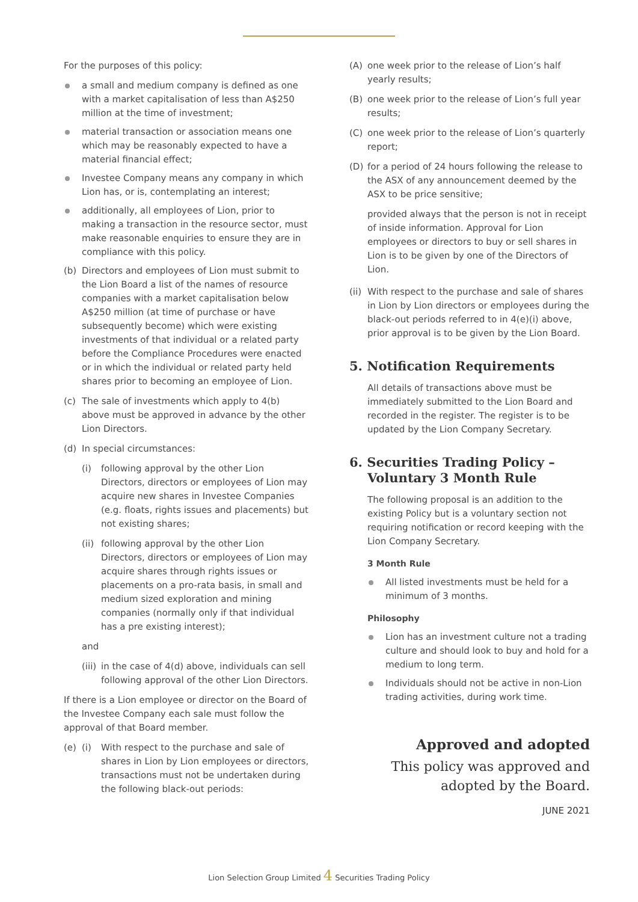For the purposes of this policy:
a small and medium company is defined as one with a market capitalisation of less than A$250 million at the time of investment;
material transaction or association means one which may be reasonably expected to have a material financial effect;
Investee Company means any company in which Lion has, or is, contemplating an interest;
additionally, all employees of Lion, prior to making a transaction in the resource sector, must make reasonable enquiries to ensure they are in compliance with this policy.
(b) Directors and employees of Lion must submit to the Lion Board a list of the names of resource companies with a market capitalisation below A$250 million (at time of purchase or have subsequently become) which were existing investments of that individual or a related party before the Compliance Procedures were enacted or in which the individual or related party held shares prior to becoming an employee of Lion.
(c) The sale of investments which apply to 4(b) above must be approved in advance by the other Lion Directors.
(d) In special circumstances:
(i) following approval by the other Lion Directors, directors or employees of Lion may acquire new shares in Investee Companies (e.g. floats, rights issues and placements) but not existing shares;
(ii) following approval by the other Lion Directors, directors or employees of Lion may acquire shares through rights issues or placements on a pro-rata basis, in small and medium sized exploration and mining companies (normally only if that individual has a pre existing interest);
and
(iii) in the case of 4(d) above, individuals can sell following approval of the other Lion Directors.
If there is a Lion employee or director on the Board of the Investee Company each sale must follow the approval of that Board member.
(e) (i) With respect to the purchase and sale of shares in Lion by Lion employees or directors, transactions must not be undertaken during the following black-out periods:
(A) one week prior to the release of Lion’s half yearly results;
(B) one week prior to the release of Lion’s full year results;
(C) one week prior to the release of Lion’s quarterly report;
(D) for a period of 24 hours following the release to the ASX of any announcement deemed by the ASX to be price sensitive;
provided always that the person is not in receipt of inside information. Approval for Lion employees or directors to buy or sell shares in Lion is to be given by one of the Directors of Lion.
(ii) With respect to the purchase and sale of shares in Lion by Lion directors or employees during the black-out periods referred to in 4(e)(i) above, prior approval is to be given by the Lion Board.
5. Notification Requirements
All details of transactions above must be immediately submitted to the Lion Board and recorded in the register. The register is to be updated by the Lion Company Secretary.
6. Securities Trading Policy –
Voluntary 3 Month Rule
The following proposal is an addition to the existing Policy but is a voluntary section not requiring notification or record keeping with the Lion Company Secretary.
3 Month Rule
All listed investments must be held for a minimum of 3 months.
Philosophy
Lion has an investment culture not a trading culture and should look to buy and hold for a medium to long term.
Individuals should not be active in non-Lion trading activities, during work time.
Approved and adopted
This policy was approved and
adopted by the Board.
JUNE 2021
Lion Selection Group Limited 4 Securities Trading Policy